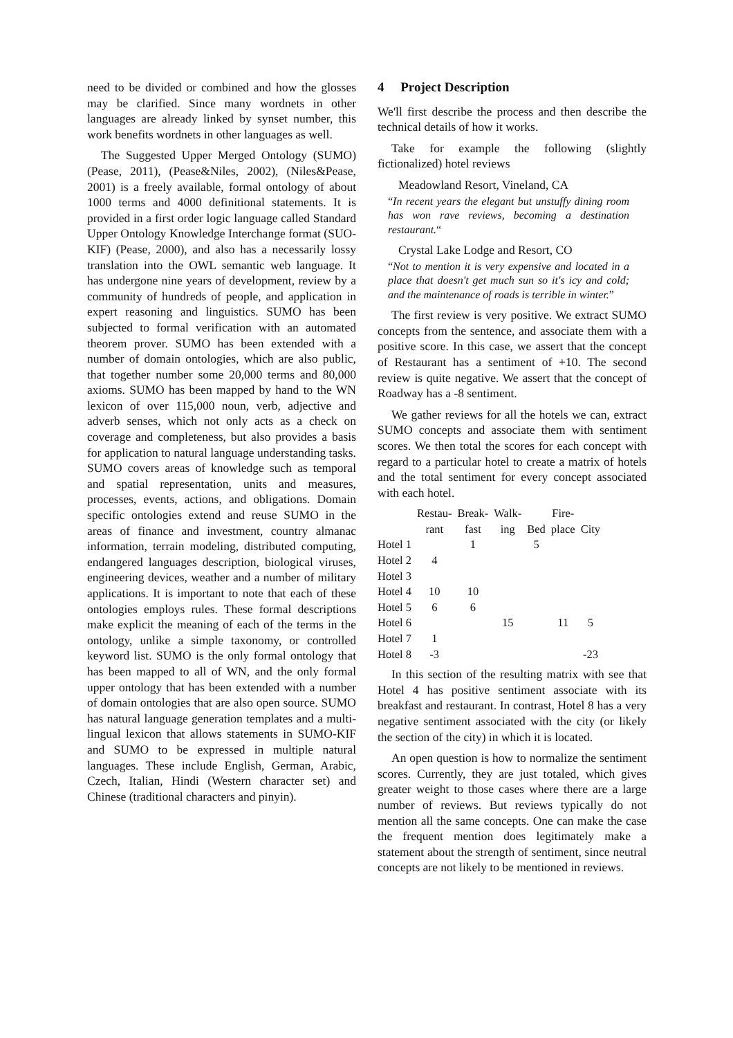need to be divided or combined and how the glosses may be clarified. Since many wordnets in other languages are already linked by synset number, this work benefits wordnets in other languages as well.
The Suggested Upper Merged Ontology (SUMO) (Pease, 2011), (Pease&Niles, 2002), (Niles&Pease, 2001) is a freely available, formal ontology of about 1000 terms and 4000 definitional statements. It is provided in a first order logic language called Standard Upper Ontology Knowledge Interchange format (SUO-KIF) (Pease, 2000), and also has a necessarily lossy translation into the OWL semantic web language. It has undergone nine years of development, review by a community of hundreds of people, and application in expert reasoning and linguistics. SUMO has been subjected to formal verification with an automated theorem prover. SUMO has been extended with a number of domain ontologies, which are also public, that together number some 20,000 terms and 80,000 axioms. SUMO has been mapped by hand to the WN lexicon of over 115,000 noun, verb, adjective and adverb senses, which not only acts as a check on coverage and completeness, but also provides a basis for application to natural language understanding tasks. SUMO covers areas of knowledge such as temporal and spatial representation, units and measures, processes, events, actions, and obligations. Domain specific ontologies extend and reuse SUMO in the areas of finance and investment, country almanac information, terrain modeling, distributed computing, endangered languages description, biological viruses, engineering devices, weather and a number of military applications. It is important to note that each of these ontologies employs rules. These formal descriptions make explicit the meaning of each of the terms in the ontology, unlike a simple taxonomy, or controlled keyword list. SUMO is the only formal ontology that has been mapped to all of WN, and the only formal upper ontology that has been extended with a number of domain ontologies that are also open source. SUMO has natural language generation templates and a multi-lingual lexicon that allows statements in SUMO-KIF and SUMO to be expressed in multiple natural languages. These include English, German, Arabic, Czech, Italian, Hindi (Western character set) and Chinese (traditional characters and pinyin).
4 Project Description
We'll first describe the process and then describe the technical details of how it works.
Take for example the following (slightly fictionalized) hotel reviews
Meadowland Resort, Vineland, CA
“In recent years the elegant but unstuffy dining room has won rave reviews, becoming a destination restaurant.“
Crystal Lake Lodge and Resort, CO
“Not to mention it is very expensive and located in a place that doesn't get much sun so it's icy and cold; and the maintenance of roads is terrible in winter.”
The first review is very positive. We extract SUMO concepts from the sentence, and associate them with a positive score. In this case, we assert that the concept of Restaurant has a sentiment of +10. The second review is quite negative. We assert that the concept of Roadway has a -8 sentiment.
We gather reviews for all the hotels we can, extract SUMO concepts and associate them with sentiment scores. We then total the scores for each concept with regard to a particular hotel to create a matrix of hotels and the total sentiment for every concept associated with each hotel.
| | Restau- rant | Break- fast | Walk- ing | Bed | Fire- place | City |
| --- | --- | --- | --- | --- | --- | --- |
| Hotel 1 | | 1 | | 5 | | |
| Hotel 2 | 4 | | | | | |
| Hotel 3 | | | | | | |
| Hotel 4 | 10 | 10 | | | | |
| Hotel 5 | 6 | 6 | | | | |
| Hotel 6 | | | 15 | | 11 | 5 |
| Hotel 7 | 1 | | | | | |
| Hotel 8 | -3 | | | | | -23 |
In this section of the resulting matrix with see that Hotel 4 has positive sentiment associate with its breakfast and restaurant. In contrast, Hotel 8 has a very negative sentiment associated with the city (or likely the section of the city) in which it is located.
An open question is how to normalize the sentiment scores. Currently, they are just totaled, which gives greater weight to those cases where there are a large number of reviews. But reviews typically do not mention all the same concepts. One can make the case the frequent mention does legitimately make a statement about the strength of sentiment, since neutral concepts are not likely to be mentioned in reviews.